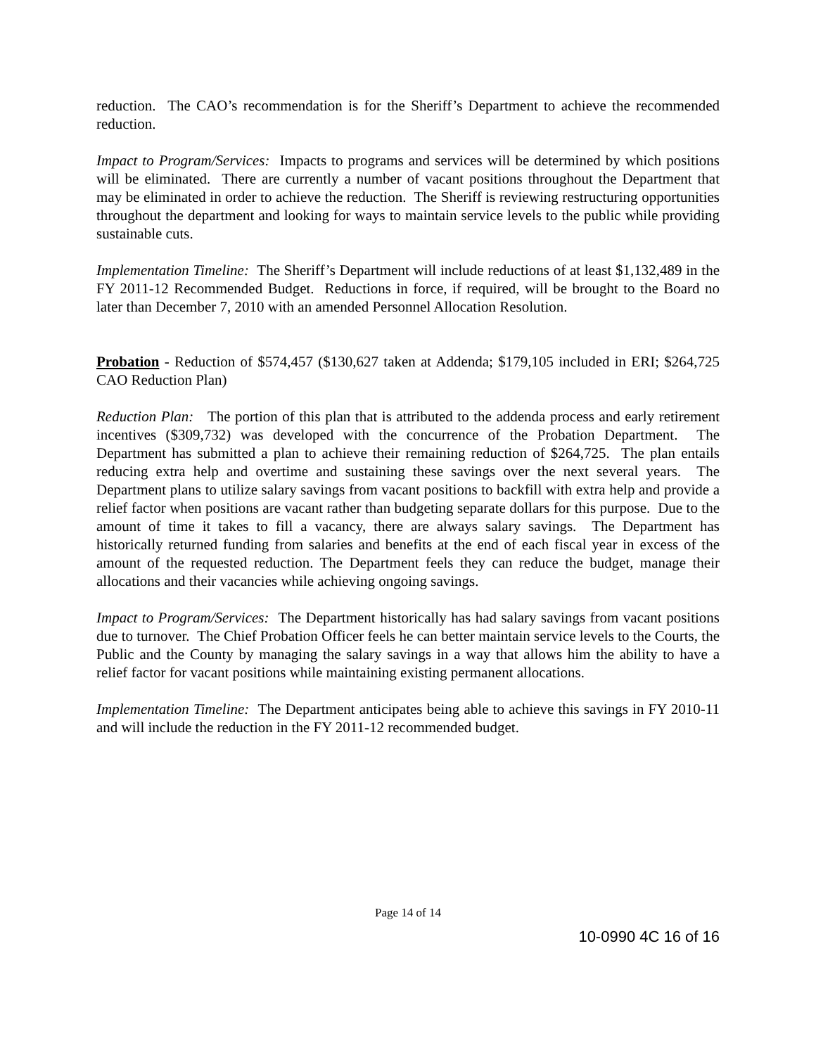reduction. The CAO’s recommendation is for the Sheriff’s Department to achieve the recommended reduction.
Impact to Program/Services: Impacts to programs and services will be determined by which positions will be eliminated. There are currently a number of vacant positions throughout the Department that may be eliminated in order to achieve the reduction. The Sheriff is reviewing restructuring opportunities throughout the department and looking for ways to maintain service levels to the public while providing sustainable cuts.
Implementation Timeline: The Sheriff’s Department will include reductions of at least $1,132,489 in the FY 2011-12 Recommended Budget. Reductions in force, if required, will be brought to the Board no later than December 7, 2010 with an amended Personnel Allocation Resolution.
Probation - Reduction of $574,457 ($130,627 taken at Addenda; $179,105 included in ERI; $264,725 CAO Reduction Plan)
Reduction Plan: The portion of this plan that is attributed to the addenda process and early retirement incentives ($309,732) was developed with the concurrence of the Probation Department. The Department has submitted a plan to achieve their remaining reduction of $264,725. The plan entails reducing extra help and overtime and sustaining these savings over the next several years. The Department plans to utilize salary savings from vacant positions to backfill with extra help and provide a relief factor when positions are vacant rather than budgeting separate dollars for this purpose. Due to the amount of time it takes to fill a vacancy, there are always salary savings. The Department has historically returned funding from salaries and benefits at the end of each fiscal year in excess of the amount of the requested reduction. The Department feels they can reduce the budget, manage their allocations and their vacancies while achieving ongoing savings.
Impact to Program/Services: The Department historically has had salary savings from vacant positions due to turnover. The Chief Probation Officer feels he can better maintain service levels to the Courts, the Public and the County by managing the salary savings in a way that allows him the ability to have a relief factor for vacant positions while maintaining existing permanent allocations.
Implementation Timeline: The Department anticipates being able to achieve this savings in FY 2010-11 and will include the reduction in the FY 2011-12 recommended budget.
Page 14 of 14
10-0990 4C 16 of 16